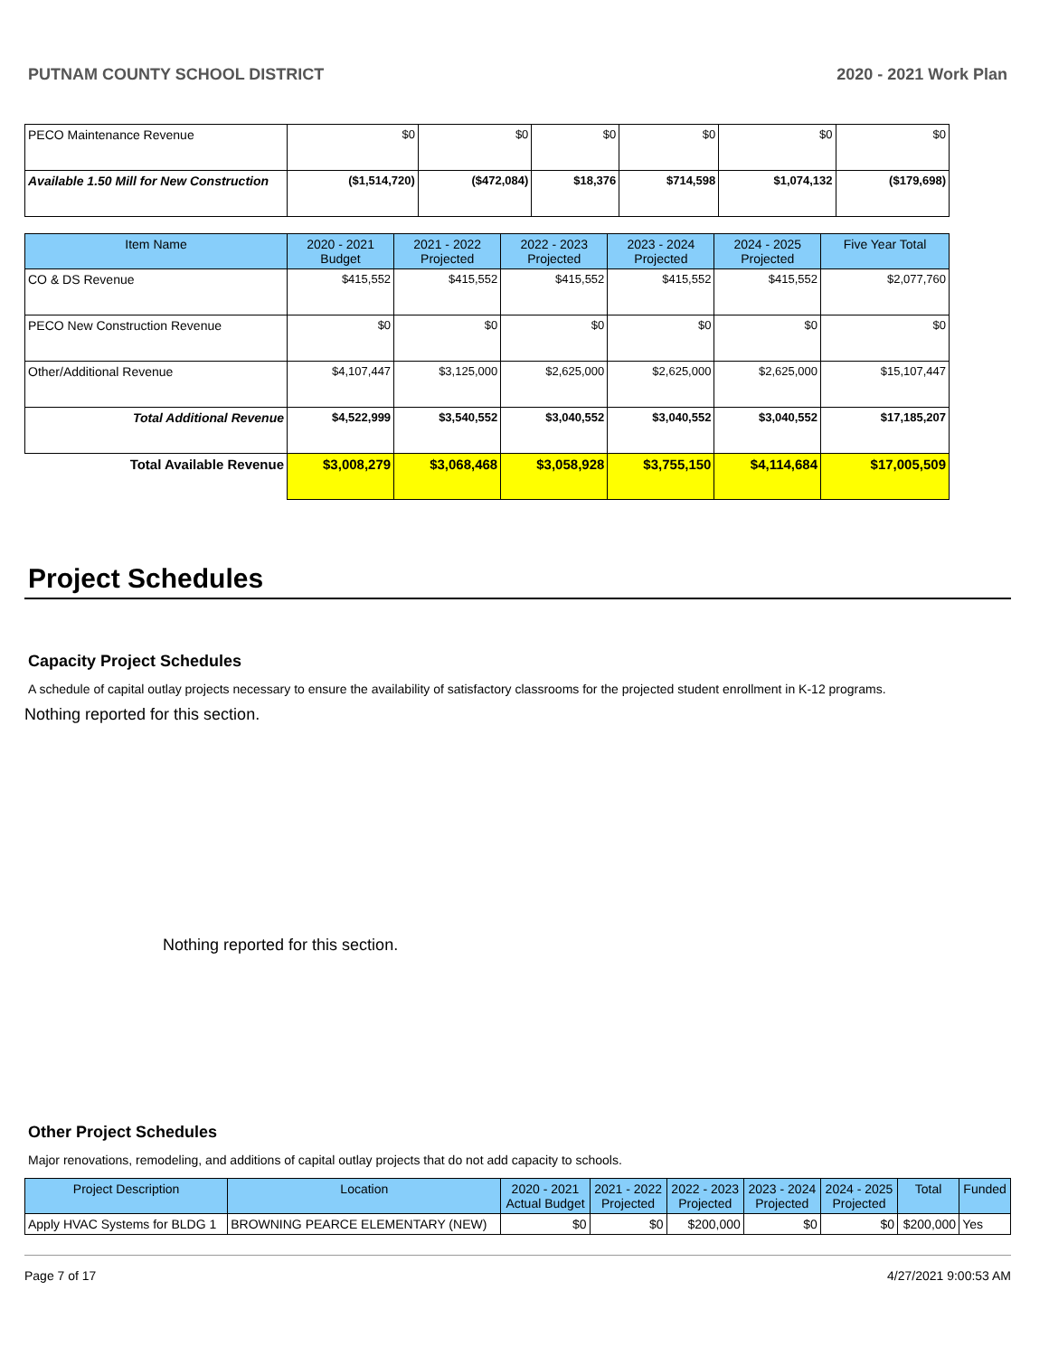PUTNAM COUNTY SCHOOL DISTRICT 2020 - 2021 Work Plan
| PECO Maintenance Revenue | $0 | $0 | $0 | $0 | $0 | $0 |
| Available 1.50 Mill for New Construction | ($1,514,720) | ($472,084) | $18,376 | $714,598 | $1,074,132 | ($179,698) |
| Item Name | 2020 - 2021 Budget | 2021 - 2022 Projected | 2022 - 2023 Projected | 2023 - 2024 Projected | 2024 - 2025 Projected | Five Year Total |
| --- | --- | --- | --- | --- | --- | --- |
| CO & DS Revenue | $415,552 | $415,552 | $415,552 | $415,552 | $415,552 | $2,077,760 |
| PECO New Construction Revenue | $0 | $0 | $0 | $0 | $0 | $0 |
| Other/Additional Revenue | $4,107,447 | $3,125,000 | $2,625,000 | $2,625,000 | $2,625,000 | $15,107,447 |
| Total Additional Revenue | $4,522,999 | $3,540,552 | $3,040,552 | $3,040,552 | $3,040,552 | $17,185,207 |
| Total Available Revenue | $3,008,279 | $3,068,468 | $3,058,928 | $3,755,150 | $4,114,684 | $17,005,509 |
Project Schedules
Capacity Project Schedules
A schedule of capital outlay projects necessary to ensure the availability of satisfactory classrooms for the projected student enrollment in K-12 programs.
Nothing reported for this section.
Nothing reported for this section.
Other Project Schedules
Major renovations, remodeling, and additions of capital outlay projects that do not add capacity to schools.
| Project Description | Location | 2020 - 2021 Actual Budget | 2021 - 2022 Projected | 2022 - 2023 Projected | 2023 - 2024 Projected | 2024 - 2025 Projected | Total | Funded |
| --- | --- | --- | --- | --- | --- | --- | --- | --- |
| Apply HVAC Systems for BLDG 1 | BROWNING PEARCE ELEMENTARY (NEW) | $0 | $0 | $200,000 | $0 | $0 | $200,000 | Yes |
Page 7 of 17 4/27/2021 9:00:53 AM